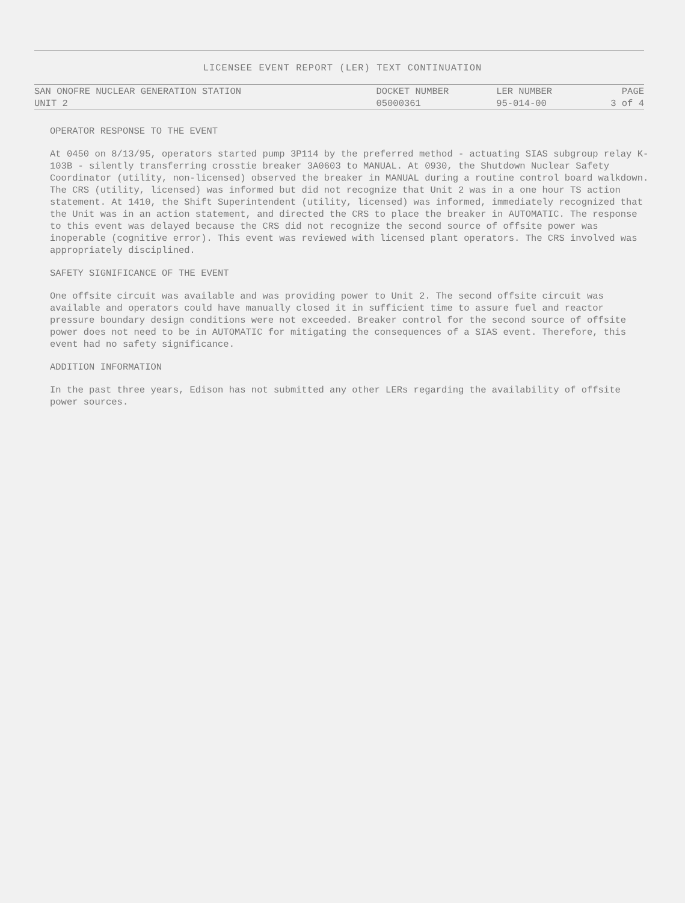LICENSEE EVENT REPORT (LER) TEXT CONTINUATION
| SAN ONOFRE NUCLEAR GENERATION STATION | DOCKET NUMBER | LER NUMBER | PAGE |
| --- | --- | --- | --- |
| UNIT 2 | 05000361 | 95-014-00 | 3 of 4 |
OPERATOR RESPONSE TO THE EVENT
At 0450 on 8/13/95, operators started pump 3P114 by the preferred method - actuating SIAS subgroup relay K-103B - silently transferring crosstie breaker 3A0603 to MANUAL. At 0930, the Shutdown Nuclear Safety Coordinator (utility, non-licensed) observed the breaker in MANUAL during a routine control board walkdown. The CRS (utility, licensed) was informed but did not recognize that Unit 2 was in a one hour TS action statement. At 1410, the Shift Superintendent (utility, licensed) was informed, immediately recognized that the Unit was in an action statement, and directed the CRS to place the breaker in AUTOMATIC. The response to this event was delayed because the CRS did not recognize the second source of offsite power was inoperable (cognitive error). This event was reviewed with licensed plant operators. The CRS involved was appropriately disciplined.
SAFETY SIGNIFICANCE OF THE EVENT
One offsite circuit was available and was providing power to Unit 2. The second offsite circuit was available and operators could have manually closed it in sufficient time to assure fuel and reactor pressure boundary design conditions were not exceeded. Breaker control for the second source of offsite power does not need to be in AUTOMATIC for mitigating the consequences of a SIAS event. Therefore, this event had no safety significance.
ADDITION INFORMATION
In the past three years, Edison has not submitted any other LERs regarding the availability of offsite power sources.